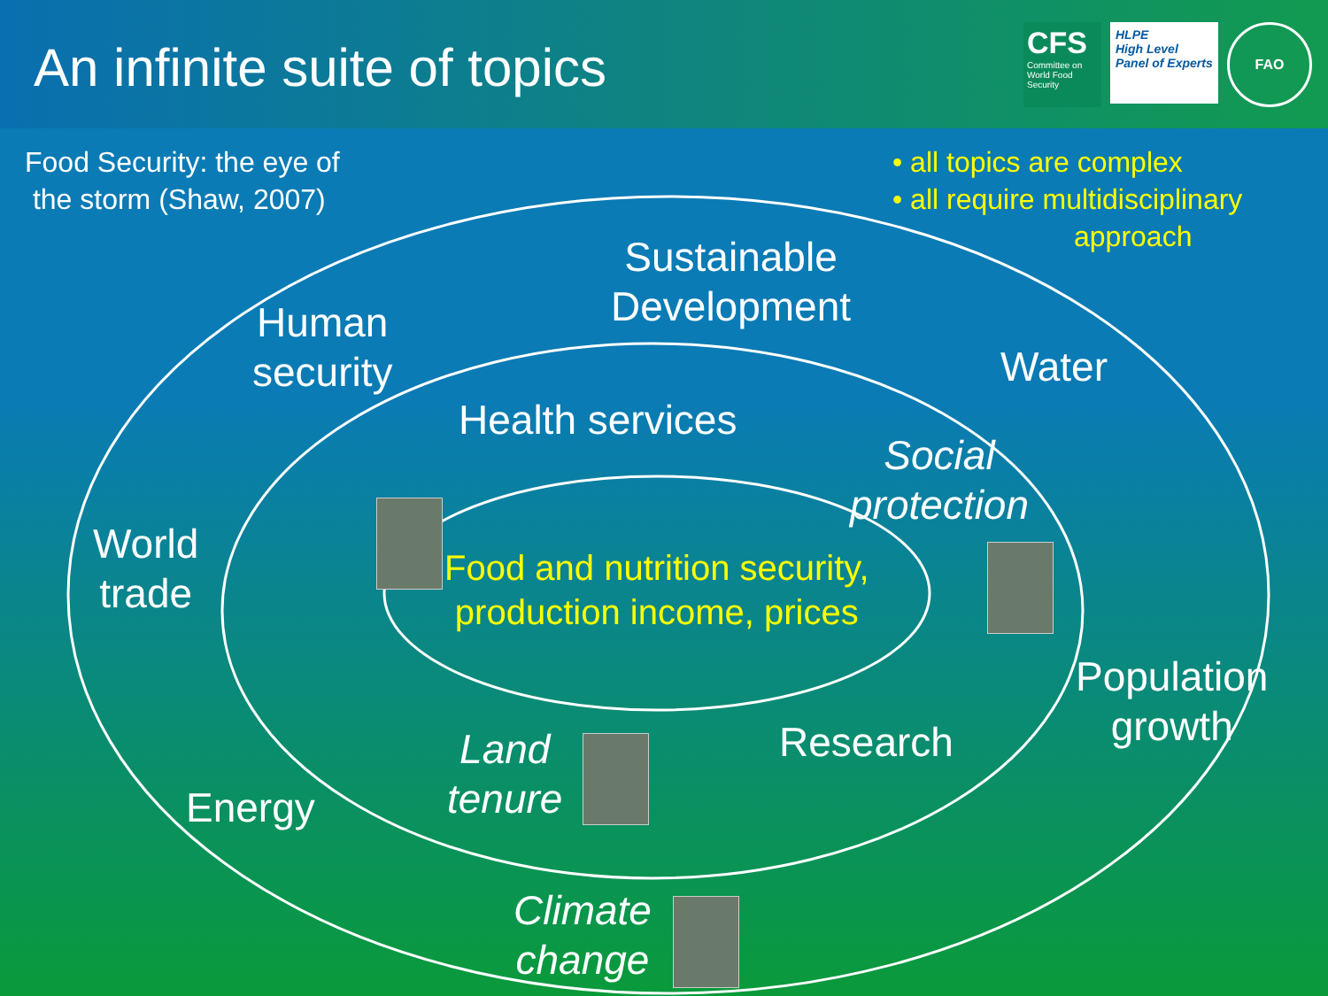An infinite suite of topics
CFS
Committee on World Food Security
HLPE
High Level
Panel of Experts
FAO
Food Security: the eye of
the storm (Shaw, 2007)
• all topics are complex
• all require multidisciplinary
approach
Sustainable
Development
Human
security
Water
Health services
Social
protection
World
trade
Food and nutrition security,
production income, prices
Population
growth
Land
tenure
Research
Energy
Climate
change